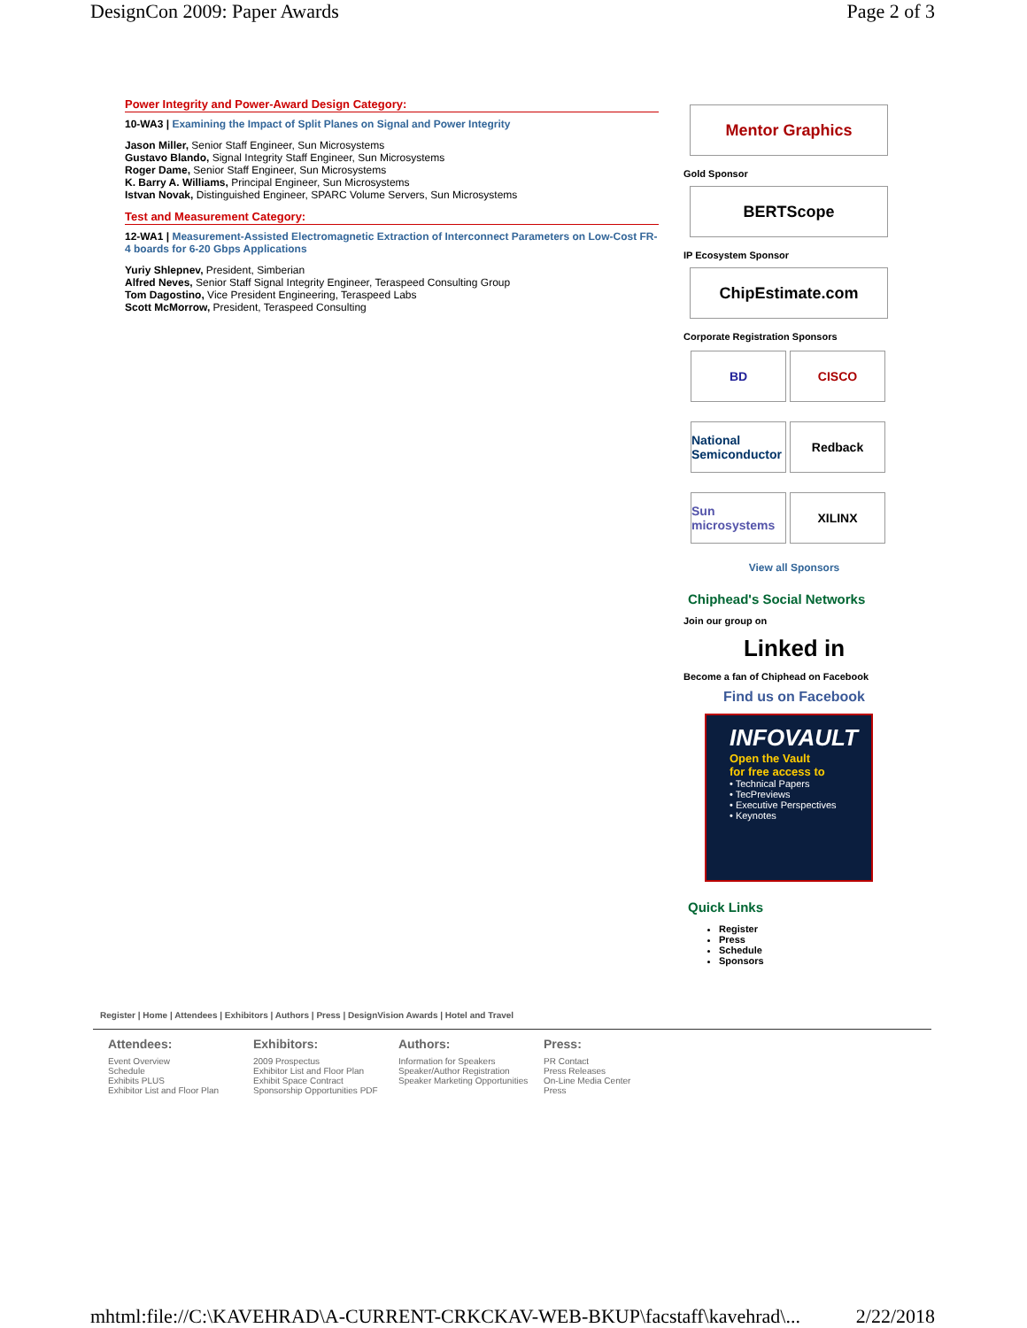DesignCon 2009: Paper Awards Page 2 of 3
Power Integrity and Power-Award Design Category:
10-WA3 | Examining the Impact of Split Planes on Signal and Power Integrity
Jason Miller, Senior Staff Engineer, Sun Microsystems
Gustavo Blando, Signal Integrity Staff Engineer, Sun Microsystems
Roger Dame, Senior Staff Engineer, Sun Microsystems
K. Barry A. Williams, Principal Engineer, Sun Microsystems
Istvan Novak, Distinguished Engineer, SPARC Volume Servers, Sun Microsystems
Test and Measurement Category:
12-WA1 | Measurement-Assisted Electromagnetic Extraction of Interconnect Parameters on Low-Cost FR-4 boards for 6-20 Gbps Applications
Yuriy Shlepnev, President, Simberian
Alfred Neves, Senior Staff Signal Integrity Engineer, Teraspeed Consulting Group
Tom Dagostino, Vice President Engineering, Teraspeed Labs
Scott McMorrow, President, Teraspeed Consulting
Mentor Graphics
Gold Sponsor
BERTScope
IP Ecosystem Sponsor
ChipEstimate.com
Corporate Registration Sponsors
BD
CISCO
National Semiconductor
Redback
Sun microsystems
XILINX
View all Sponsors
Chiphead's Social Networks
Join our group on
Linked in
Become a fan of Chiphead on Facebook
Find us on Facebook
INFOVAULT
Open the Vault
for free access to
• Technical Papers
• TecPreviews
• Executive Perspectives
• Keynotes
Quick Links
Register
Press
Schedule
Sponsors
Register | Home | Attendees | Exhibitors | Authors | Press | DesignVision Awards | Hotel and Travel
Attendees:
Event Overview
Schedule
Exhibits PLUS
Exhibitor List and Floor Plan
Exhibitors:
2009 Prospectus
Exhibitor List and Floor Plan
Exhibit Space Contract
Sponsorship Opportunities PDF
Authors:
Information for Speakers
Speaker/Author Registration
Speaker Marketing Opportunities
Press:
PR Contact
Press Releases
On-Line Media Center
Press
mhtml:file://C:\KAVEHRAD\A-CURRENT-CRKCKAV-WEB-BKUP\facstaff\kavehrad\... 2/22/2018